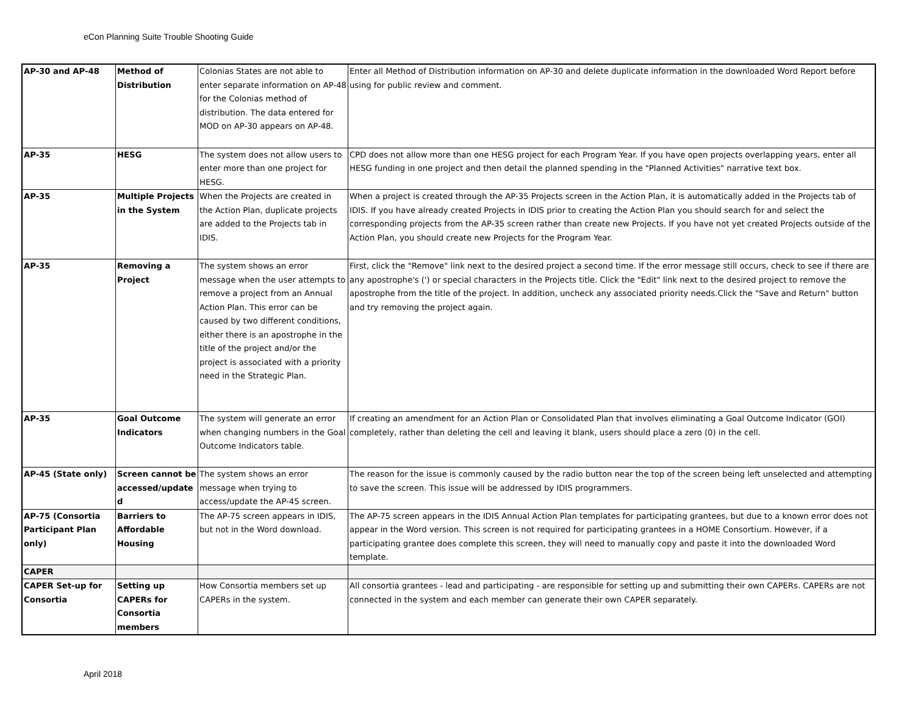eCon Planning Suite Trouble Shooting Guide
| AP-30 and AP-48 | Method of Distribution | Colonias States are not able to enter separate information on AP-48 for the Colonias method of distribution. The data entered for MOD on AP-30 appears on AP-48. | Enter all Method of Distribution information on AP-30 and delete duplicate information in the downloaded Word Report before using for public review and comment. |
| AP-35 | HESG | The system does not allow users to enter more than one project for HESG. | CPD does not allow more than one HESG project for each Program Year. If you have open projects overlapping years, enter all HESG funding in one project and then detail the planned spending in the "Planned Activities" narrative text box. |
| AP-35 | Multiple Projects in the System | When the Projects are created in the Action Plan, duplicate projects are added to the Projects tab in IDIS. | When a project is created through the AP-35 Projects screen in the Action Plan, it is automatically added in the Projects tab of IDIS. If you have already created Projects in IDIS prior to creating the Action Plan you should search for and select the corresponding projects from the AP-35 screen rather than create new Projects. If you have not yet created Projects outside of the Action Plan, you should create new Projects for the Program Year. |
| AP-35 | Removing a Project | The system shows an error message when the user attempts to remove a project from an Annual Action Plan. This error can be caused by two different conditions, either there is an apostrophe in the title of the project and/or the project is associated with a priority need in the Strategic Plan. | First, click the "Remove" link next to the desired project a second time. If the error message still occurs, check to see if there are any apostrophe's (') or special characters in the Projects title. Click the "Edit" link next to the desired project to remove the apostrophe from the title of the project. In addition, uncheck any associated priority needs.Click the "Save and Return" button and try removing the project again. |
| AP-35 | Goal Outcome Indicators | The system will generate an error when changing numbers in the Goal Outcome Indicators table. | If creating an amendment for an Action Plan or Consolidated Plan that involves eliminating a Goal Outcome Indicator (GOI) completely, rather than deleting the cell and leaving it blank, users should place a zero (0) in the cell. |
| AP-45 (State only) | Screen cannot be accessed/update d | The system shows an error message when trying to access/update the AP-45 screen. | The reason for the issue is commonly caused by the radio button near the top of the screen being left unselected and attempting to save the screen. This issue will be addressed by IDIS programmers. |
| AP-75 (Consortia Participant Plan only) | Barriers to Affordable Housing | The AP-75 screen appears in IDIS, but not in the Word download. | The AP-75 screen appears in the IDIS Annual Action Plan templates for participating grantees, but due to a known error does not appear in the Word version. This screen is not required for participating grantees in a HOME Consortium. However, if a participating grantee does complete this screen, they will need to manually copy and paste it into the downloaded Word template. |
| CAPER | | | |
| CAPER Set-up for Consortia | Setting up CAPERs for Consortia members | How Consortia members set up CAPERs in the system. | All consortia grantees - lead and participating - are responsible for setting up and submitting their own CAPERs. CAPERs are not connected in the system and each member can generate their own CAPER separately. |
April 2018